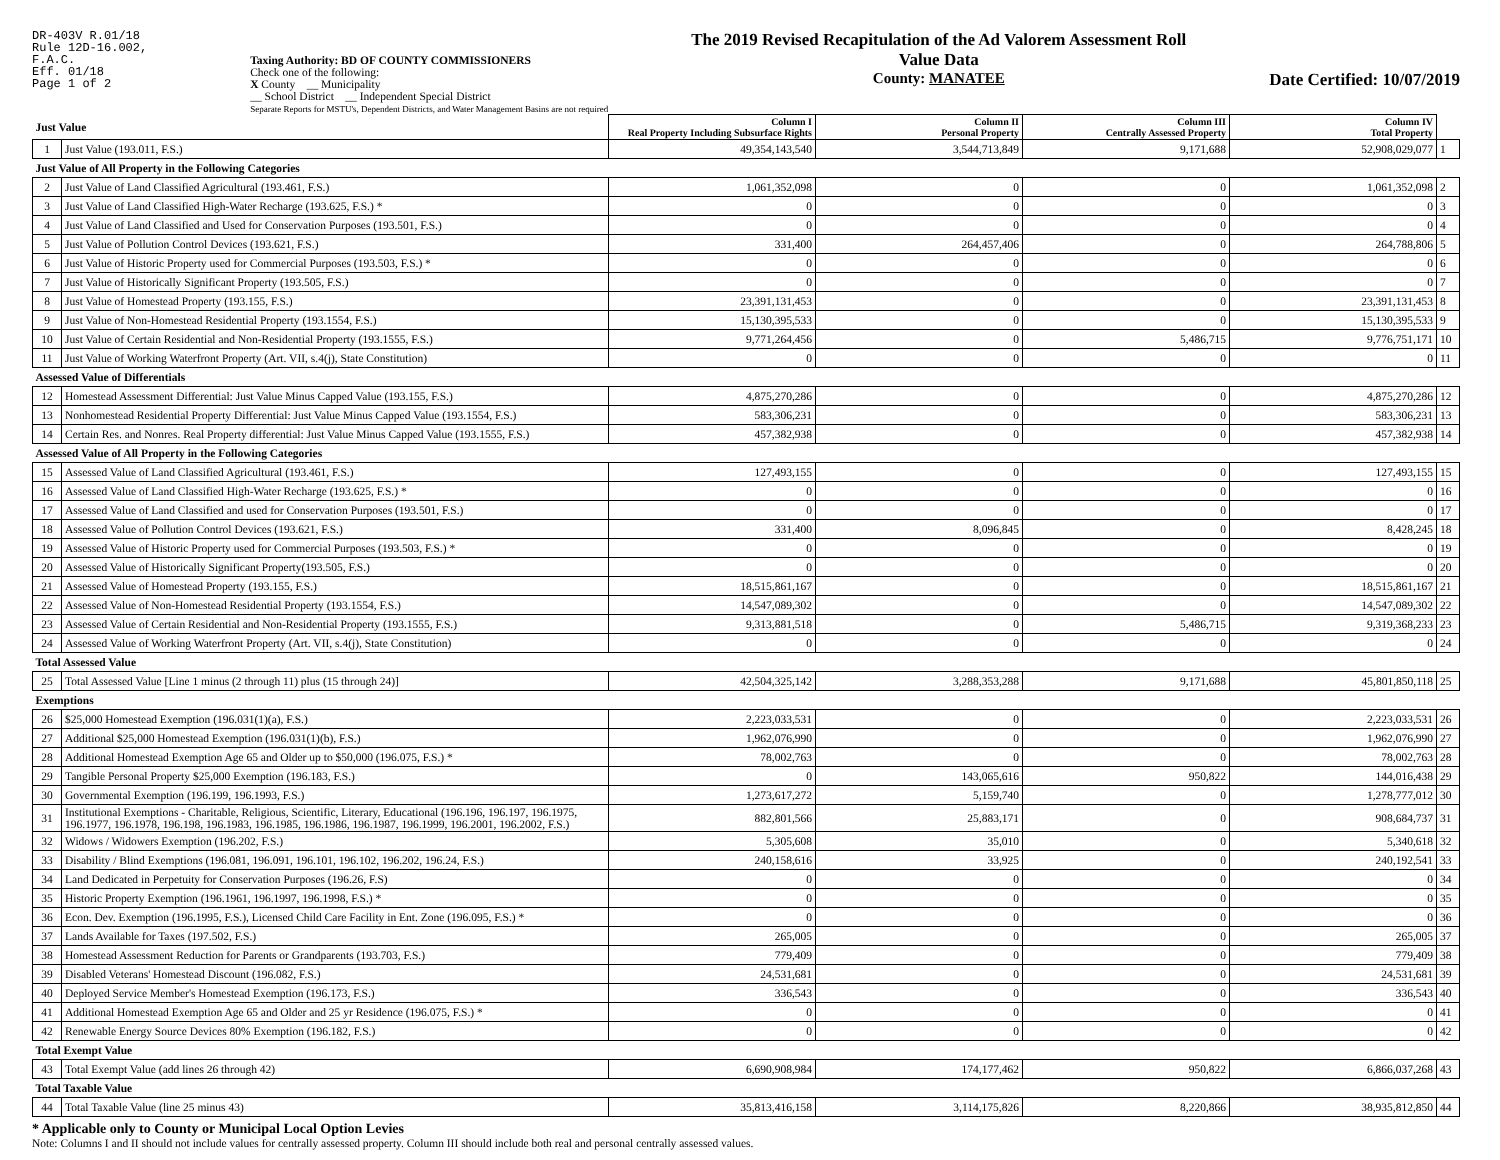DR-403V R.01/18
Rule 12D-16.002,
F.A.C.
Eff. 01/18
Page 1 of 2
Taxing Authority: BD OF COUNTY COMMISSIONERS
Check one of the following:
X County __ Municipality
__ School District __ Independent Special District
Separate Reports for MSTU's, Dependent Districts, and Water Management Basins are not required
The 2019 Revised Recapitulation of the Ad Valorem Assessment Roll
Value Data
County: MANATEE
Date Certified: 10/07/2019
| Just Value | | Column I Real Property Including Subsurface Rights | Column II Personal Property | Column III Centrally Assessed Property | Column IV Total Property | |
| --- | --- | --- | --- | --- | --- | --- |
| 1 | Just Value (193.011, F.S.) | 49,354,143,540 | 3,544,713,849 | 9,171,688 | 52,908,029,077 | 1 |
| Just Value of All Property in the Following Categories | | | | | | |
| 2 | Just Value of Land Classified Agricultural (193.461, F.S.) | 1,061,352,098 | 0 | 0 | 1,061,352,098 | 2 |
| 3 | Just Value of Land Classified High-Water Recharge (193.625, F.S.) * | 0 | 0 | 0 | 0 | 3 |
| 4 | Just Value of Land Classified and Used for Conservation Purposes (193.501, F.S.) | 0 | 0 | 0 | 0 | 4 |
| 5 | Just Value of Pollution Control Devices (193.621, F.S.) | 331,400 | 264,457,406 | 0 | 264,788,806 | 5 |
| 6 | Just Value of Historic Property used for Commercial Purposes (193.503, F.S.) * | 0 | 0 | 0 | 0 | 6 |
| 7 | Just Value of Historically Significant Property (193.505, F.S.) | 0 | 0 | 0 | 0 | 7 |
| 8 | Just Value of Homestead Property (193.155, F.S.) | 23,391,131,453 | 0 | 0 | 23,391,131,453 | 8 |
| 9 | Just Value of Non-Homestead Residential Property (193.1554, F.S.) | 15,130,395,533 | 0 | 0 | 15,130,395,533 | 9 |
| 10 | Just Value of Certain Residential and Non-Residential Property (193.1555, F.S.) | 9,771,264,456 | 0 | 5,486,715 | 9,776,751,171 | 10 |
| 11 | Just Value of Working Waterfront Property (Art. VII, s.4(j), State Constitution) | 0 | 0 | 0 | 0 | 11 |
| Assessed Value of Differentials | | | | | | |
| 12 | Homestead Assessment Differential: Just Value Minus Capped Value (193.155, F.S.) | 4,875,270,286 | 0 | 0 | 4,875,270,286 | 12 |
| 13 | Nonhomestead Residential Property Differential: Just Value Minus Capped Value (193.1554, F.S.) | 583,306,231 | 0 | 0 | 583,306,231 | 13 |
| 14 | Certain Res. and Nonres. Real Property differential: Just Value Minus Capped Value (193.1555, F.S.) | 457,382,938 | 0 | 0 | 457,382,938 | 14 |
| Assessed Value of All Property in the Following Categories | | | | | | |
| 15 | Assessed Value of Land Classified Agricultural (193.461, F.S.) | 127,493,155 | 0 | 0 | 127,493,155 | 15 |
| 16 | Assessed Value of Land Classified High-Water Recharge (193.625, F.S.) * | 0 | 0 | 0 | 0 | 16 |
| 17 | Assessed Value of Land Classified and used for Conservation Purposes (193.501, F.S.) | 0 | 0 | 0 | 0 | 17 |
| 18 | Assessed Value of Pollution Control Devices (193.621, F.S.) | 331,400 | 8,096,845 | 0 | 8,428,245 | 18 |
| 19 | Assessed Value of Historic Property used for Commercial Purposes (193.503, F.S.) * | 0 | 0 | 0 | 0 | 19 |
| 20 | Assessed Value of Historically Significant Property(193.505, F.S.) | 0 | 0 | 0 | 0 | 20 |
| 21 | Assessed Value of Homestead Property (193.155, F.S.) | 18,515,861,167 | 0 | 0 | 18,515,861,167 | 21 |
| 22 | Assessed Value of Non-Homestead Residential Property (193.1554, F.S.) | 14,547,089,302 | 0 | 0 | 14,547,089,302 | 22 |
| 23 | Assessed Value of Certain Residential and Non-Residential Property (193.1555, F.S.) | 9,313,881,518 | 0 | 5,486,715 | 9,319,368,233 | 23 |
| 24 | Assessed Value of Working Waterfront Property (Art. VII, s.4(j), State Constitution) | 0 | 0 | 0 | 0 | 24 |
| Total Assessed Value | | | | | | |
| 25 | Total Assessed Value [Line 1 minus (2 through 11) plus (15 through 24)] | 42,504,325,142 | 3,288,353,288 | 9,171,688 | 45,801,850,118 | 25 |
| Exemptions | | | | | | |
| 26 | $25,000 Homestead Exemption (196.031(1)(a), F.S.) | 2,223,033,531 | 0 | 0 | 2,223,033,531 | 26 |
| 27 | Additional $25,000 Homestead Exemption (196.031(1)(b), F.S.) | 1,962,076,990 | 0 | 0 | 1,962,076,990 | 27 |
| 28 | Additional Homestead Exemption Age 65 and Older up to $50,000 (196.075, F.S.) * | 78,002,763 | 0 | 0 | 78,002,763 | 28 |
| 29 | Tangible Personal Property $25,000 Exemption (196.183, F.S.) | 0 | 143,065,616 | 950,822 | 144,016,438 | 29 |
| 30 | Governmental Exemption (196.199, 196.1993, F.S.) | 1,273,617,272 | 5,159,740 | 0 | 1,278,777,012 | 30 |
| 31 | Institutional Exemptions - Charitable, Religious, Scientific, Literary, Educational (196.196, 196.197, 196.1975, 196.1977, 196.1978, 196.198, 196.1983, 196.1985, 196.1986, 196.1987, 196.1999, 196.2001, 196.2002, F.S.) | 882,801,566 | 25,883,171 | 0 | 908,684,737 | 31 |
| 32 | Widows / Widowers Exemption (196.202, F.S.) | 5,305,608 | 35,010 | 0 | 5,340,618 | 32 |
| 33 | Disability / Blind Exemptions (196.081, 196.091, 196.101, 196.102, 196.202, 196.24, F.S.) | 240,158,616 | 33,925 | 0 | 240,192,541 | 33 |
| 34 | Land Dedicated in Perpetuity for Conservation Purposes (196.26, F.S) | 0 | 0 | 0 | 0 | 34 |
| 35 | Historic Property Exemption (196.1961, 196.1997, 196.1998, F.S.) * | 0 | 0 | 0 | 0 | 35 |
| 36 | Econ. Dev. Exemption (196.1995, F.S.), Licensed Child Care Facility in Ent. Zone (196.095, F.S.) * | 0 | 0 | 0 | 0 | 36 |
| 37 | Lands Available for Taxes (197.502, F.S.) | 265,005 | 0 | 0 | 265,005 | 37 |
| 38 | Homestead Assessment Reduction for Parents or Grandparents (193.703, F.S.) | 779,409 | 0 | 0 | 779,409 | 38 |
| 39 | Disabled Veterans' Homestead Discount (196.082, F.S.) | 24,531,681 | 0 | 0 | 24,531,681 | 39 |
| 40 | Deployed Service Member's Homestead Exemption (196.173, F.S.) | 336,543 | 0 | 0 | 336,543 | 40 |
| 41 | Additional Homestead Exemption Age 65 and Older and 25 yr Residence (196.075, F.S.) * | 0 | 0 | 0 | 0 | 41 |
| 42 | Renewable Energy Source Devices 80% Exemption (196.182, F.S.) | 0 | 0 | 0 | 0 | 42 |
| Total Exempt Value | | | | | | |
| 43 | Total Exempt Value (add lines 26 through 42) | 6,690,908,984 | 174,177,462 | 950,822 | 6,866,037,268 | 43 |
| Total Taxable Value | | | | | | |
| 44 | Total Taxable Value (line 25 minus 43) | 35,813,416,158 | 3,114,175,826 | 8,220,866 | 38,935,812,850 | 44 |
* Applicable only to County or Municipal Local Option Levies
Note: Columns I and II should not include values for centrally assessed property. Column III should include both real and personal centrally assessed values.